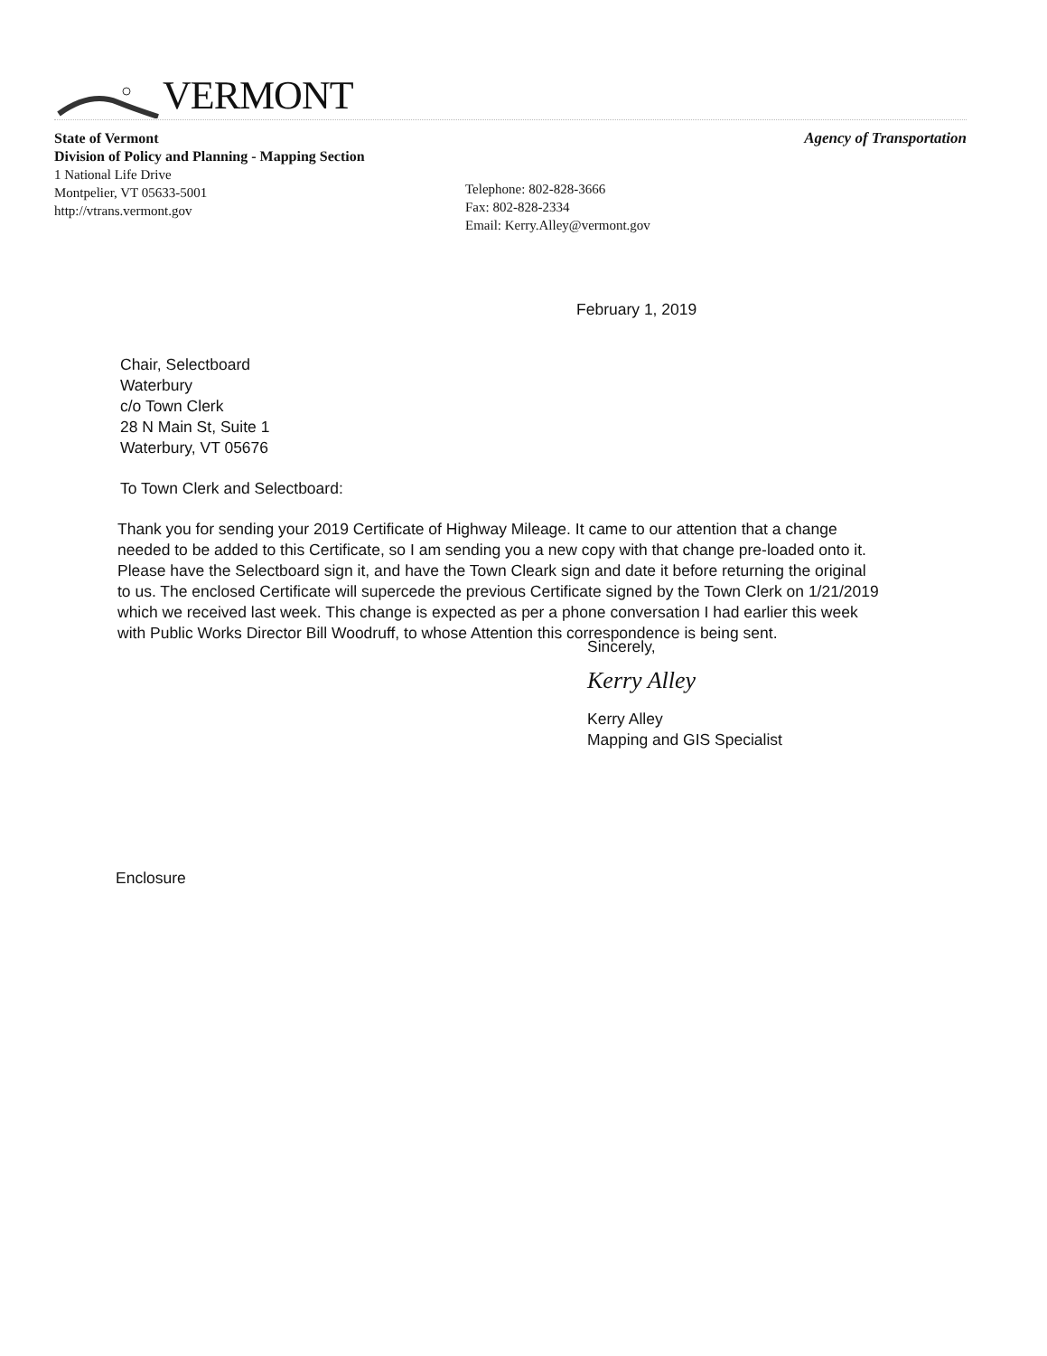VERMONT
State of Vermont
Division of Policy and Planning - Mapping Section
1 National Life Drive
Montpelier, VT 05633-5001
http://vtrans.vermont.gov
Telephone: 802-828-3666
Fax: 802-828-2334
Email: Kerry.Alley@vermont.gov
Agency of Transportation
February 1, 2019
Chair, Selectboard
Waterbury
c/o Town Clerk
28 N Main St, Suite 1
Waterbury, VT 05676
To Town Clerk and Selectboard:
Thank you for sending your 2019 Certificate of Highway Mileage. It came to our attention that a change needed to be added to this Certificate, so I am sending you a new copy with that change pre-loaded onto it. Please have the Selectboard sign it, and have the Town Cleark sign and date it before returning the original to us. The enclosed Certificate will supercede the previous Certificate signed by the Town Clerk on 1/21/2019 which we received last week. This change is expected as per a phone conversation I had earlier this week with Public Works Director Bill Woodruff, to whose Attention this correspondence is being sent.
Sincerely,
Kerry Alley
Kerry Alley
Mapping and GIS Specialist
Enclosure